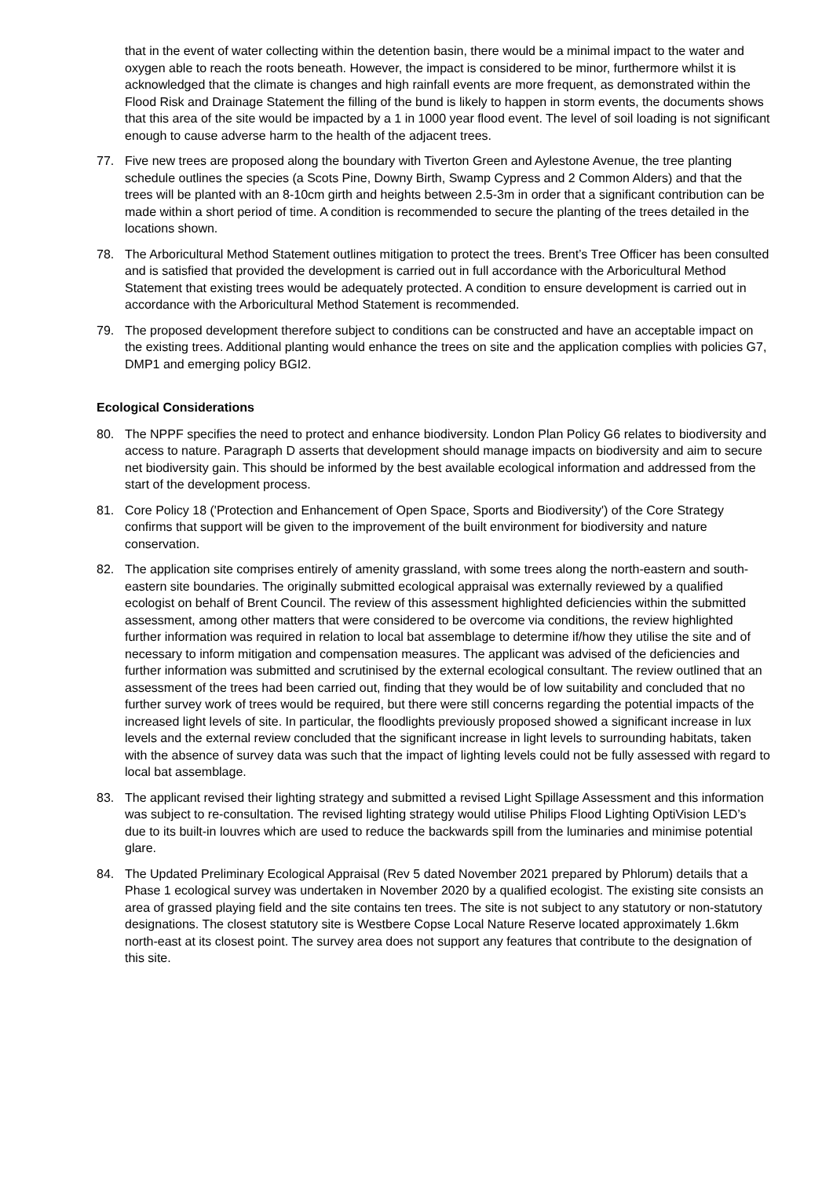that in the event of water collecting within the detention basin, there would be a minimal impact to the water and oxygen able to reach the roots beneath. However, the impact is considered to be minor, furthermore whilst it is acknowledged that the climate is changes and high rainfall events are more frequent, as demonstrated within the Flood Risk and Drainage Statement the filling of the bund is likely to happen in storm events, the documents shows that this area of the site would be impacted by a 1 in 1000 year flood event. The level of soil loading is not significant enough to cause adverse harm to the health of the adjacent trees.
77. Five new trees are proposed along the boundary with Tiverton Green and Aylestone Avenue, the tree planting schedule outlines the species (a Scots Pine, Downy Birth, Swamp Cypress and 2 Common Alders) and that the trees will be planted with an 8-10cm girth and heights between 2.5-3m in order that a significant contribution can be made within a short period of time. A condition is recommended to secure the planting of the trees detailed in the locations shown.
78. The Arboricultural Method Statement outlines mitigation to protect the trees. Brent’s Tree Officer has been consulted and is satisfied that provided the development is carried out in full accordance with the Arboricultural Method Statement that existing trees would be adequately protected. A condition to ensure development is carried out in accordance with the Arboricultural Method Statement is recommended.
79. The proposed development therefore subject to conditions can be constructed and have an acceptable impact on the existing trees. Additional planting would enhance the trees on site and the application complies with policies G7, DMP1 and emerging policy BGI2.
Ecological Considerations
80. The NPPF specifies the need to protect and enhance biodiversity. London Plan Policy G6 relates to biodiversity and access to nature. Paragraph D asserts that development should manage impacts on biodiversity and aim to secure net biodiversity gain. This should be informed by the best available ecological information and addressed from the start of the development process.
81. Core Policy 18 ('Protection and Enhancement of Open Space, Sports and Biodiversity') of the Core Strategy confirms that support will be given to the improvement of the built environment for biodiversity and nature conservation.
82. The application site comprises entirely of amenity grassland, with some trees along the north-eastern and south-eastern site boundaries. The originally submitted ecological appraisal was externally reviewed by a qualified ecologist on behalf of Brent Council. The review of this assessment highlighted deficiencies within the submitted assessment, among other matters that were considered to be overcome via conditions, the review highlighted further information was required in relation to local bat assemblage to determine if/how they utilise the site and of necessary to inform mitigation and compensation measures. The applicant was advised of the deficiencies and further information was submitted and scrutinised by the external ecological consultant. The review outlined that an assessment of the trees had been carried out, finding that they would be of low suitability and concluded that no further survey work of trees would be required, but there were still concerns regarding the potential impacts of the increased light levels of site. In particular, the floodlights previously proposed showed a significant increase in lux levels and the external review concluded that the significant increase in light levels to surrounding habitats, taken with the absence of survey data was such that the impact of lighting levels could not be fully assessed with regard to local bat assemblage.
83. The applicant revised their lighting strategy and submitted a revised Light Spillage Assessment and this information was subject to re-consultation. The revised lighting strategy would utilise Philips Flood Lighting OptiVision LED’s due to its built-in louvres which are used to reduce the backwards spill from the luminaries and minimise potential glare.
84. The Updated Preliminary Ecological Appraisal (Rev 5 dated November 2021 prepared by Phlorum) details that a Phase 1 ecological survey was undertaken in November 2020 by a qualified ecologist. The existing site consists an area of grassed playing field and the site contains ten trees. The site is not subject to any statutory or non-statutory designations. The closest statutory site is Westbere Copse Local Nature Reserve located approximately 1.6km north-east at its closest point. The survey area does not support any features that contribute to the designation of this site.